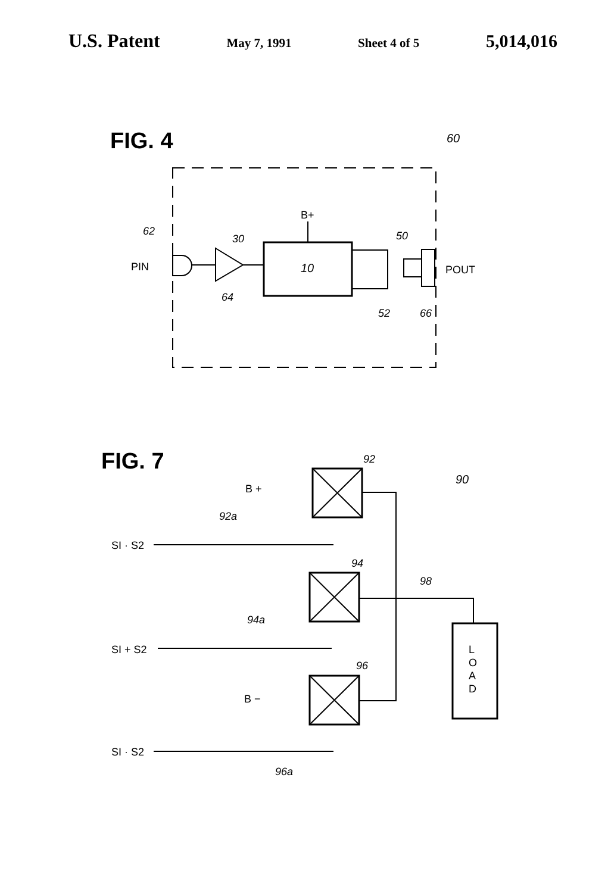U.S. Patent May 7, 1991 Sheet 4 of 5 5,014,016
FIG. 4
60
B+
10
PIN
62
30
64
50
52
66
POUT
FIG. 7
90
B +
92
92a
SI · S2
94
98
94a
SI + S2
96
B −
SI · S2
96a
L
O
A
D